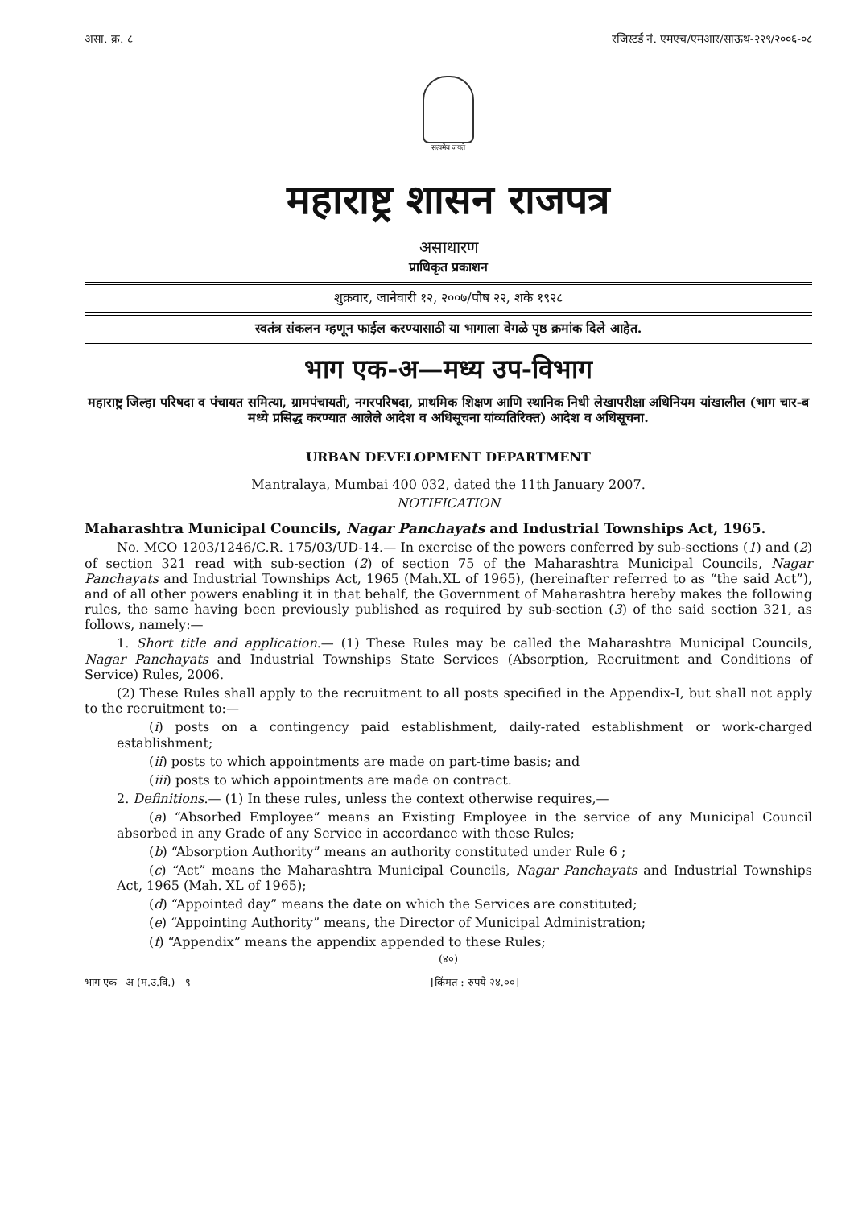असा. क्र. ८ रजिस्टर्ड नं. एमएच/एमआर/साऊथ-२२९/२००६-०८
सत्यमेव जयते
महाराष्ट्र शासन राजपत्र
असाधारण
प्राधिकृत प्रकाशन
शुक्रवार, जानेवारी १२, २००७/पौष २२, शके १९२८
स्वतंत्र संकलन म्हणून फाईल करण्यासाठी या भागाला वेगळे पृष्ठ क्रमांक दिले आहेत.
भाग एक-अ—मध्य उप-विभाग
महाराष्ट्र जिल्हा परिषदा व पंचायत समित्या, ग्रामपंचायती, नगरपरिषदा, प्राथमिक शिक्षण आणि स्थानिक निधी लेखापरीक्षा अधिनियम यांखालील (भाग चार-ब मध्ये प्रसिद्ध करण्यात आलेले आदेश व अधिसूचना यांव्यतिरिक्त) आदेश व अधिसूचना.
URBAN DEVELOPMENT DEPARTMENT
Mantralaya, Mumbai 400 032, dated the 11th January 2007.
NOTIFICATION
Maharashtra Municipal Councils, Nagar Panchayats and Industrial Townships Act, 1965.
No. MCO 1203/1246/C.R. 175/03/UD-14.— In exercise of the powers conferred by sub-sections (1) and (2) of section 321 read with sub-section (2) of section 75 of the Maharashtra Municipal Councils, Nagar Panchayats and Industrial Townships Act, 1965 (Mah.XL of 1965), (hereinafter referred to as “the said Act”), and of all other powers enabling it in that behalf, the Government of Maharashtra hereby makes the following rules, the same having been previously published as required by sub-section (3) of the said section 321, as follows, namely:—
1. Short title and application.— (1) These Rules may be called the Maharashtra Municipal Councils, Nagar Panchayats and Industrial Townships State Services (Absorption, Recruitment and Conditions of Service) Rules, 2006.
(2) These Rules shall apply to the recruitment to all posts specified in the Appendix-I, but shall not apply to the recruitment to:—
(i) posts on a contingency paid establishment, daily-rated establishment or work-charged establishment;
(ii) posts to which appointments are made on part-time basis; and
(iii) posts to which appointments are made on contract.
2. Definitions.— (1) In these rules, unless the context otherwise requires,—
(a) “Absorbed Employee” means an Existing Employee in the service of any Municipal Council absorbed in any Grade of any Service in accordance with these Rules;
(b) “Absorption Authority” means an authority constituted under Rule 6 ;
(c) “Act” means the Maharashtra Municipal Councils, Nagar Panchayats and Industrial Townships Act, 1965 (Mah. XL of 1965);
(d) “Appointed day” means the date on which the Services are constituted;
(e) “Appointing Authority” means, the Director of Municipal Administration;
(f) “Appendix” means the appendix appended to these Rules;
(४०)
भाग एक– अ (म.उ.वि.)—९ [किंमत : रुपये २४.००]